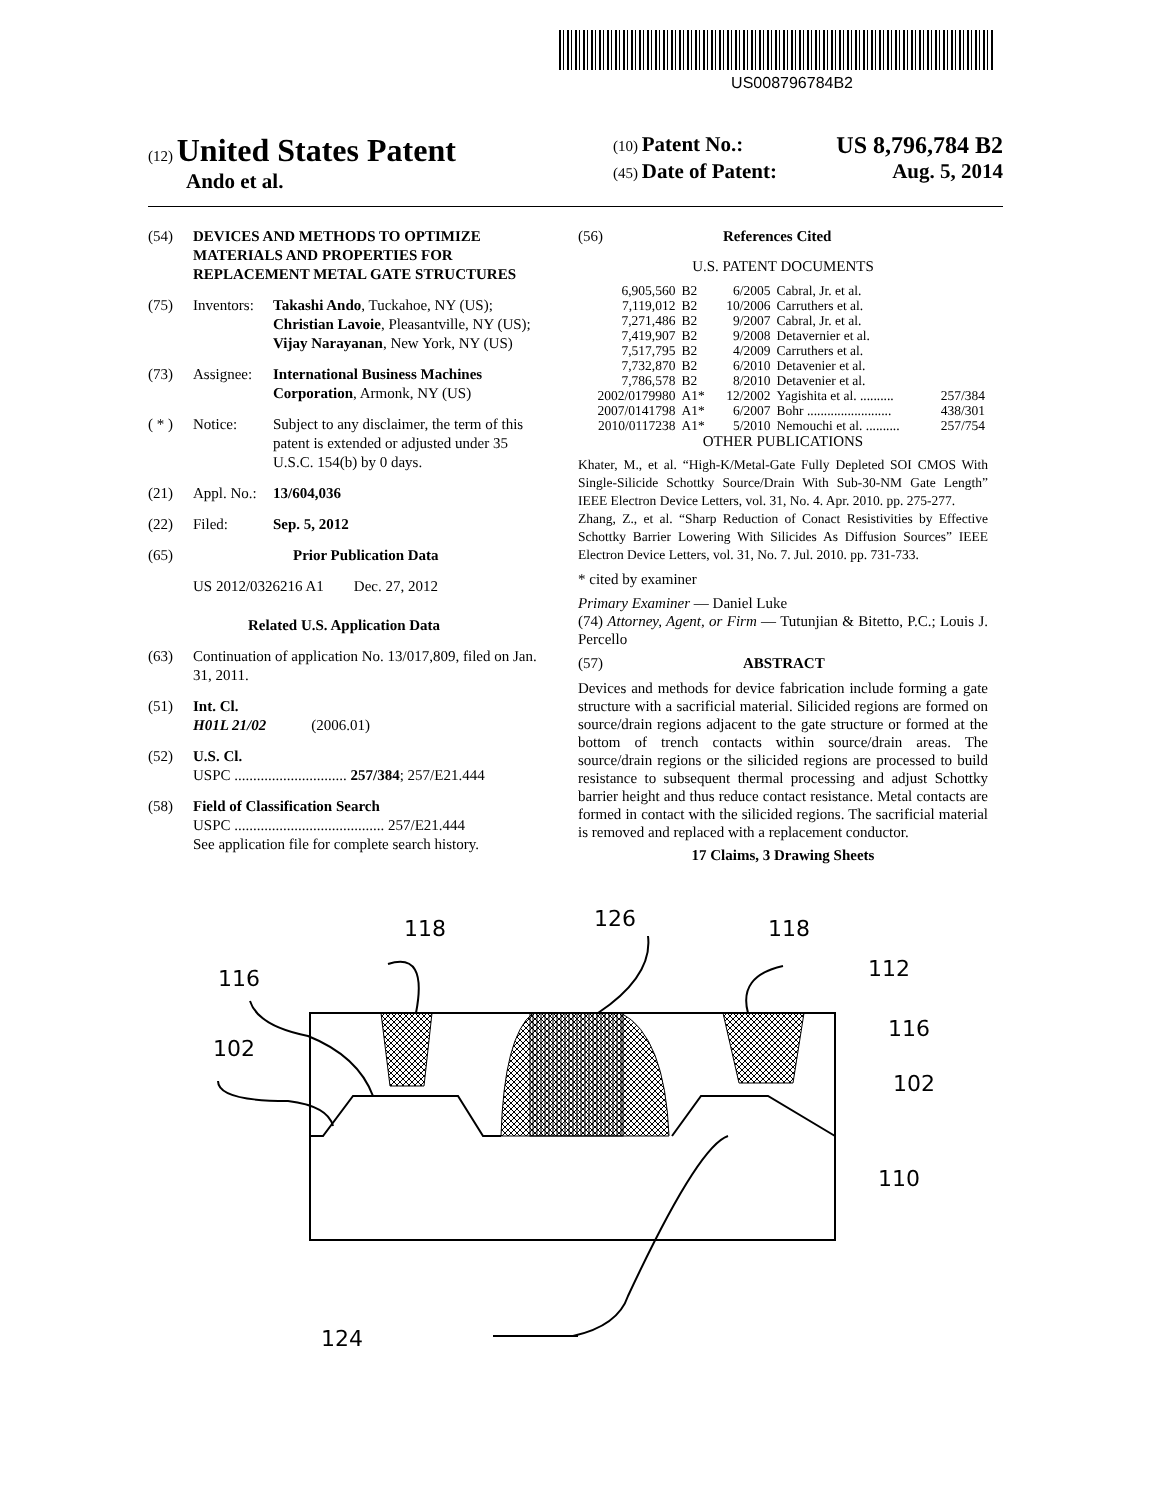US008796784B2
(12) United States Patent
Ando et al.
(10) Patent No.: US 8,796,784 B2
(45) Date of Patent: Aug. 5, 2014
(54) DEVICES AND METHODS TO OPTIMIZE MATERIALS AND PROPERTIES FOR REPLACEMENT METAL GATE STRUCTURES
(75) Inventors: Takashi Ando, Tuckahoe, NY (US); Christian Lavoie, Pleasantville, NY (US); Vijay Narayanan, New York, NY (US)
(73) Assignee: International Business Machines Corporation, Armonk, NY (US)
( * ) Notice: Subject to any disclaimer, the term of this patent is extended or adjusted under 35 U.S.C. 154(b) by 0 days.
(21) Appl. No.: 13/604,036
(22) Filed: Sep. 5, 2012
(65) Prior Publication Data
US 2012/0326216 A1 Dec. 27, 2012
Related U.S. Application Data
(63) Continuation of application No. 13/017,809, filed on Jan. 31, 2011.
(51) Int. Cl.
H01L 21/02 (2006.01)
(52) U.S. Cl.
USPC .............................. 257/384; 257/E21.444
(58) Field of Classification Search
USPC ........................................ 257/E21.444
See application file for complete search history.
(56) References Cited
U.S. PATENT DOCUMENTS
| 6,905,560 | B2 | 6/2005 | Cabral, Jr. et al. | |
| 7,119,012 | B2 | 10/2006 | Carruthers et al. | |
| 7,271,486 | B2 | 9/2007 | Cabral, Jr. et al. | |
| 7,419,907 | B2 | 9/2008 | Detavernier et al. | |
| 7,517,795 | B2 | 4/2009 | Carruthers et al. | |
| 7,732,870 | B2 | 6/2010 | Detavenier et al. | |
| 7,786,578 | B2 | 8/2010 | Detavenier et al. | |
| 2002/0179980 | A1* | 12/2002 | Yagishita et al. .......... | 257/384 |
| 2007/0141798 | A1* | 6/2007 | Bohr ......................... | 438/301 |
| 2010/0117238 | A1* | 5/2010 | Nemouchi et al. .......... | 257/754 |
OTHER PUBLICATIONS
Khater, M., et al. “High-K/Metal-Gate Fully Depleted SOI CMOS With Single-Silicide Schottky Source/Drain With Sub-30-NM Gate Length” IEEE Electron Device Letters, vol. 31, No. 4. Apr. 2010. pp. 275-277.
Zhang, Z., et al. “Sharp Reduction of Conact Resistivities by Effective Schottky Barrier Lowering With Silicides As Diffusion Sources” IEEE Electron Device Letters, vol. 31, No. 7. Jul. 2010. pp. 731-733.
* cited by examiner
Primary Examiner — Daniel Luke
(74) Attorney, Agent, or Firm — Tutunjian & Bitetto, P.C.; Louis J. Percello
(57) ABSTRACT
Devices and methods for device fabrication include forming a gate structure with a sacrificial material. Silicided regions are formed on source/drain regions adjacent to the gate structure or formed at the bottom of trench contacts within source/drain areas. The source/drain regions or the silicided regions are processed to build resistance to subsequent thermal processing and adjust Schottky barrier height and thus reduce contact resistance. Metal contacts are formed in contact with the silicided regions. The sacrificial material is removed and replaced with a replacement conductor.
17 Claims, 3 Drawing Sheets
118
126
118
112
116
116
102
102
110
124